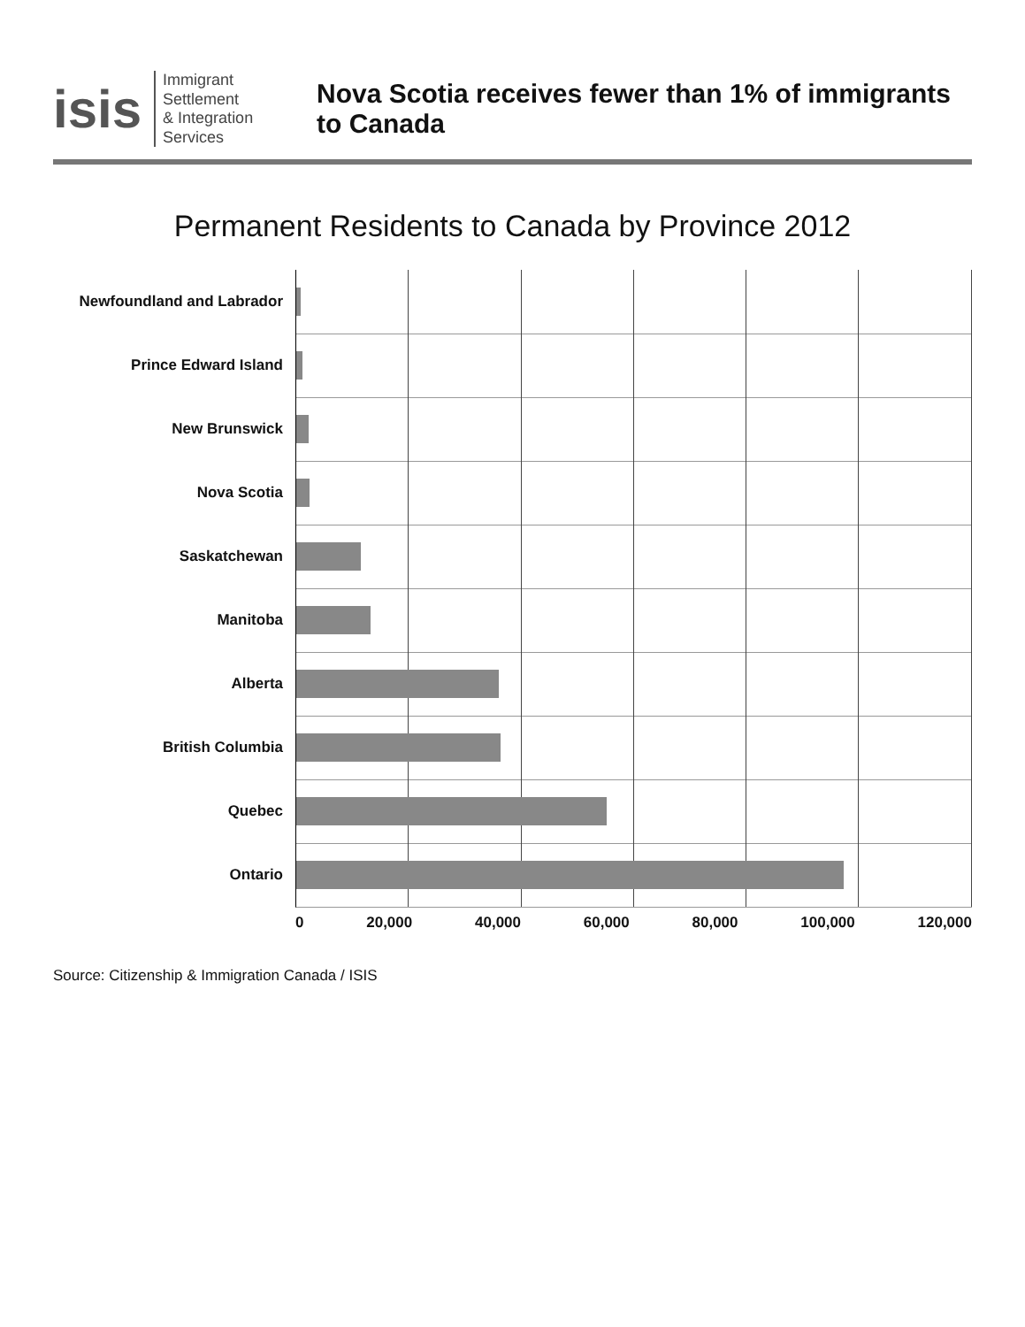isis
Immigrant Settlement
& Integration Services
Nova Scotia receives fewer than 1% of immigrants to Canada
Permanent Residents to Canada by Province 2012
Newfoundland and Labrador
Prince Edward Island
New Brunswick
Nova Scotia
Saskatchewan
Manitoba
Alberta
British Columbia
Quebec
Ontario
0 20,000 40,000 60,000 80,000 100,000 120,000
Source: Citizenship & Immigration Canada / ISIS